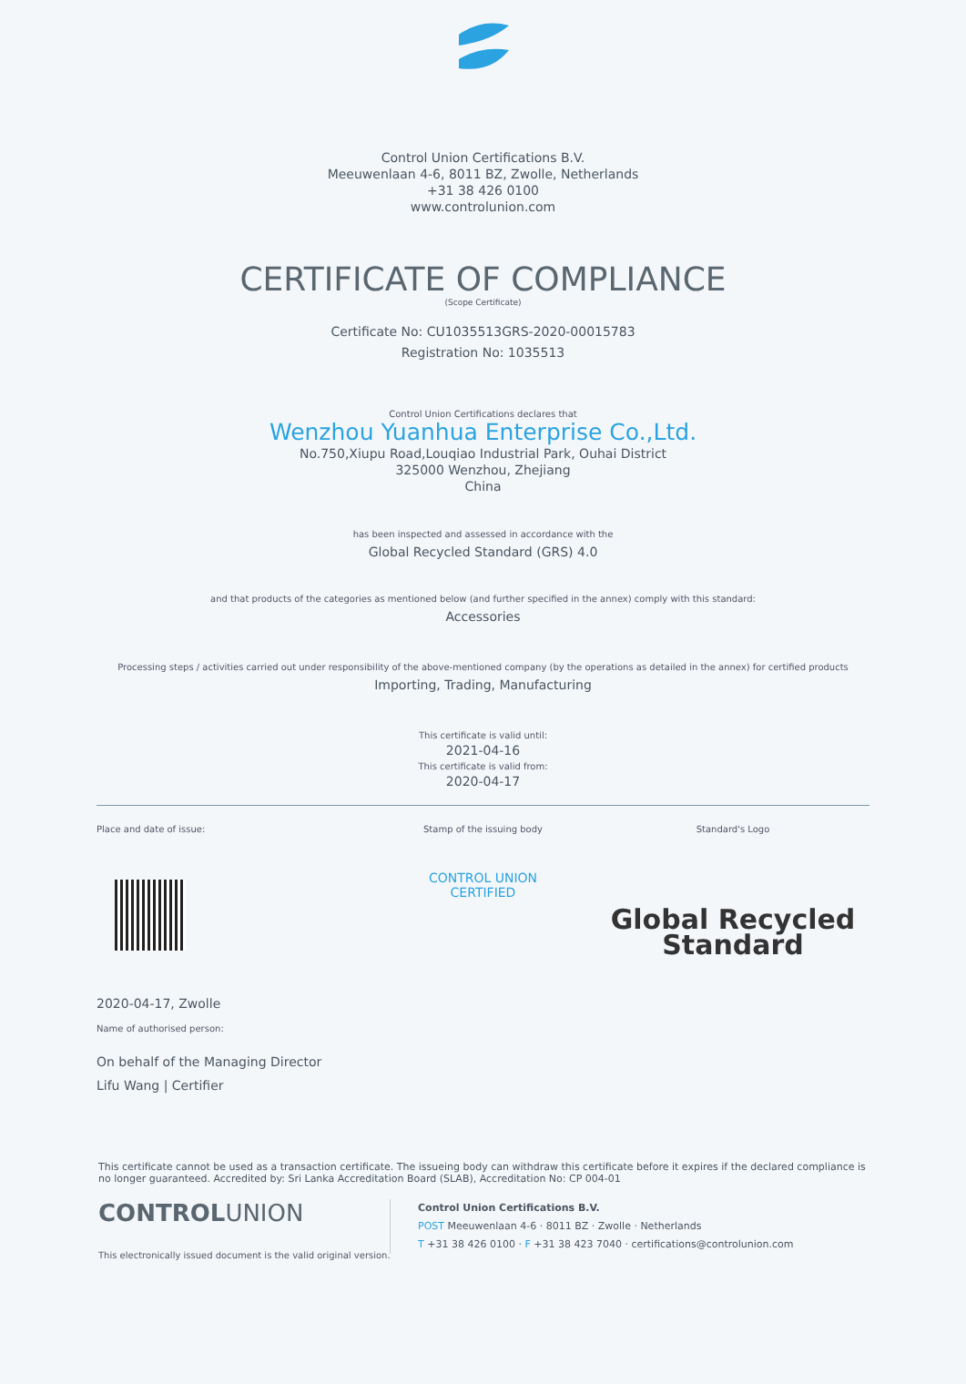Control Union Certifications B.V.
Meeuwenlaan 4-6, 8011 BZ, Zwolle, Netherlands
+31 38 426 0100
www.controlunion.com
CERTIFICATE OF COMPLIANCE
(Scope Certificate)
Certificate No: CU1035513GRS-2020-00015783
Registration No: 1035513
Control Union Certifications declares that
Wenzhou Yuanhua Enterprise Co.,Ltd.
No.750,Xiupu Road,Louqiao Industrial Park, Ouhai District
325000 Wenzhou, Zhejiang
China
has been inspected and assessed in accordance with the
Global Recycled Standard (GRS) 4.0
and that products of the categories as mentioned below (and further specified in the annex) comply with this standard:
Accessories
Processing steps / activities carried out under responsibility of the above-mentioned company (by the operations as detailed in the annex) for certified products
Importing, Trading, Manufacturing
This certificate is valid until:
2021-04-16
This certificate is valid from:
2020-04-17
Place and date of issue:
2020-04-17, Zwolle
Name of authorised person:
On behalf of the Managing Director
Lifu Wang | Certifier
Stamp of the issuing body
CONTROL UNION
CERTIFIED
Standard's Logo
Global Recycled
Standard
This certificate cannot be used as a transaction certificate. The issueing body can withdraw this certificate before it expires if the declared compliance is no longer guaranteed. Accredited by: Sri Lanka Accreditation Board (SLAB), Accreditation No: CP 004-01
CONTROLUNION
Control Union Certifications B.V.
POST Meeuwenlaan 4-6 · 8011 BZ · Zwolle · Netherlands
T +31 38 426 0100 · F +31 38 423 7040 · certifications@controlunion.com
This electronically issued document is the valid original version.